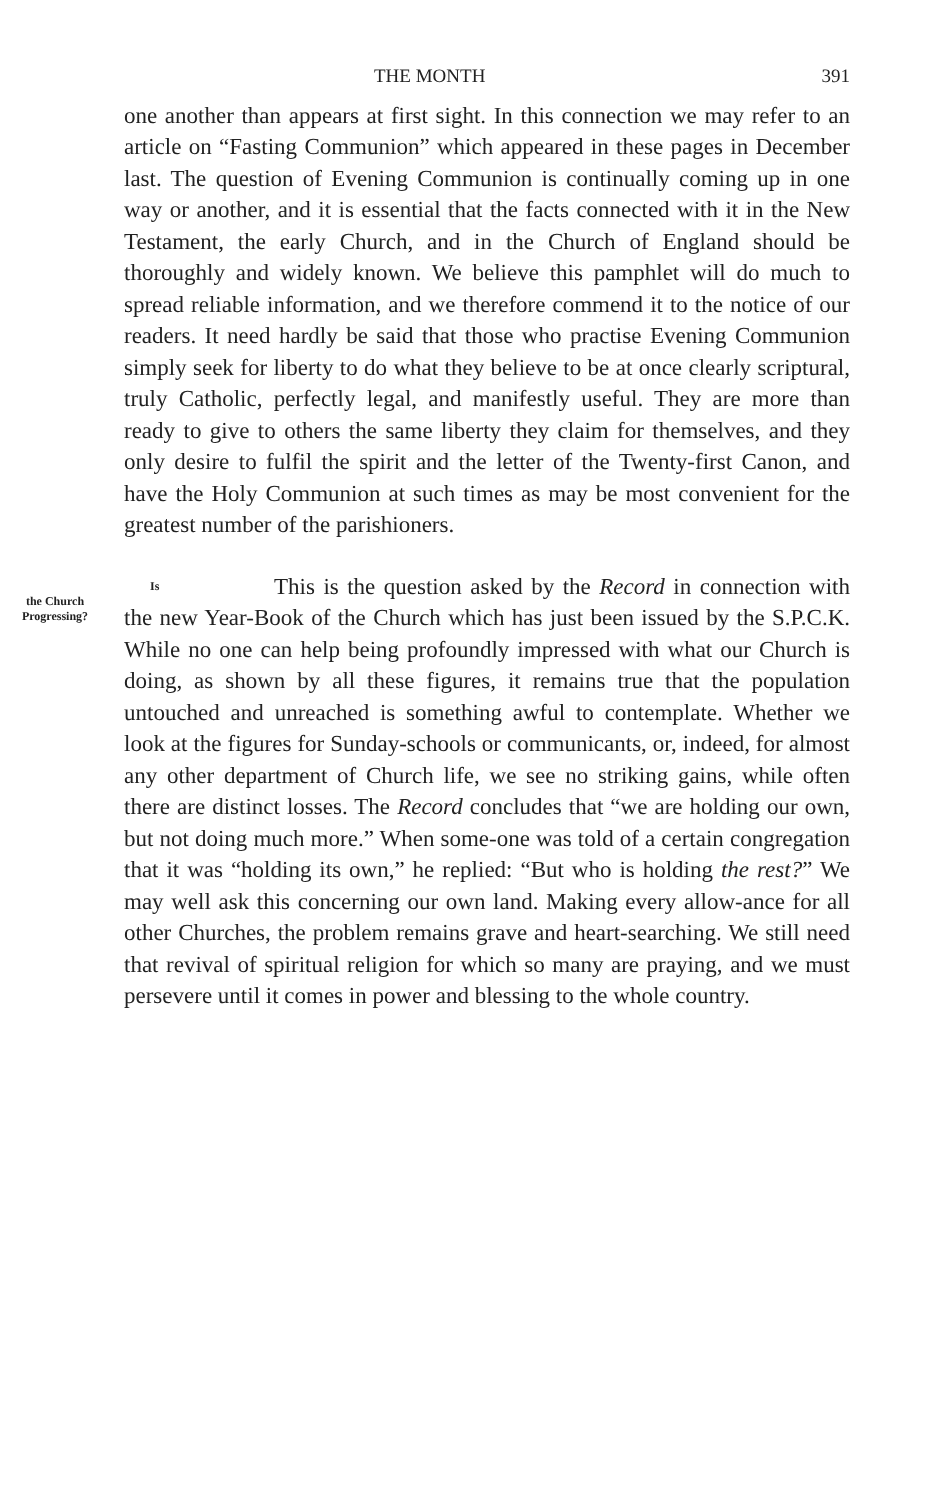THE MONTH 391
one another than appears at first sight. In this connection we may refer to an article on “Fasting Communion” which appeared in these pages in December last. The question of Evening Communion is continually coming up in one way or another, and it is essential that the facts connected with it in the New Testament, the early Church, and in the Church of England should be thoroughly and widely known. We believe this pamphlet will do much to spread reliable information, and we therefore commend it to the notice of our readers. It need hardly be said that those who practise Evening Communion simply seek for liberty to do what they believe to be at once clearly scriptural, truly Catholic, perfectly legal, and manifestly useful. They are more than ready to give to others the same liberty they claim for themselves, and they only desire to fulfil the spirit and the letter of the Twenty-first Canon, and have the Holy Communion at such times as may be most convenient for the greatest number of the parishioners.
This is the question asked by the Record in Is the Church Progressing? connection with the new Year-Book of the Church which has just been issued by the S.P.C.K. While no one can help being profoundly impressed with what our Church is doing, as shown by all these figures, it remains true that the population untouched and unreached is something awful to contemplate. Whether we look at the figures for Sunday-schools or communicants, or, indeed, for almost any other department of Church life, we see no striking gains, while often there are distinct losses. The Record concludes that “we are holding our own, but not doing much more.” When some-one was told of a certain congregation that it was “holding its own,” he replied: “But who is holding the rest?” We may well ask this concerning our own land. Making every allow-ance for all other Churches, the problem remains grave and heart-searching. We still need that revival of spiritual religion for which so many are praying, and we must persevere until it comes in power and blessing to the whole country.